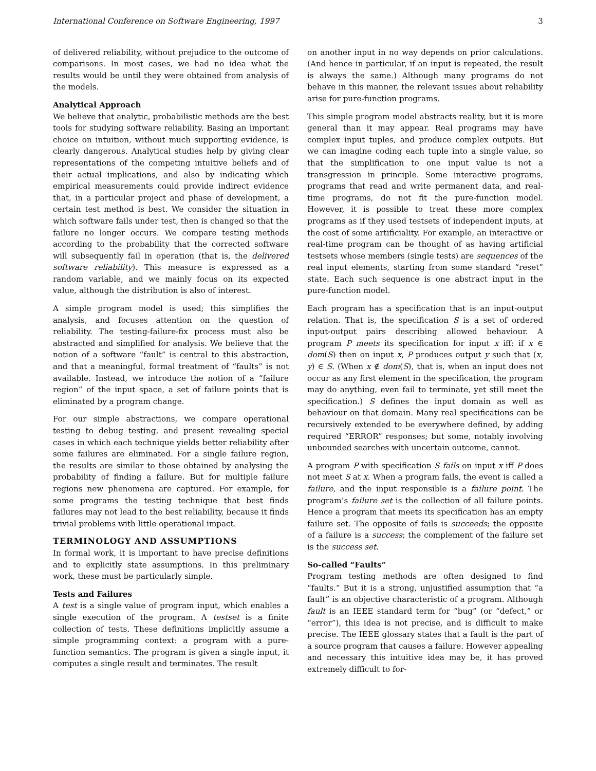International Conference on Software Engineering, 1997 3
of delivered reliability, without prejudice to the outcome of comparisons. In most cases, we had no idea what the results would be until they were obtained from analysis of the models.
Analytical Approach
We believe that analytic, probabilistic methods are the best tools for studying software reliability. Basing an important choice on intuition, without much supporting evidence, is clearly dangerous. Analytical studies help by giving clear representations of the competing intuitive beliefs and of their actual implications, and also by indicating which empirical measurements could provide indirect evidence that, in a particular project and phase of development, a certain test method is best. We consider the situation in which software fails under test, then is changed so that the failure no longer occurs. We compare testing methods according to the probability that the corrected software will subsequently fail in operation (that is, the delivered software reliability). This measure is expressed as a random variable, and we mainly focus on its expected value, although the distribution is also of interest.
A simple program model is used; this simplifies the analysis, and focuses attention on the question of reliability. The testing-failure-fix process must also be abstracted and simplified for analysis. We believe that the notion of a software “fault” is central to this abstraction, and that a meaningful, formal treatment of “faults” is not available. Instead, we introduce the notion of a “failure region” of the input space, a set of failure points that is eliminated by a program change.
For our simple abstractions, we compare operational testing to debug testing, and present revealing special cases in which each technique yields better reliability after some failures are eliminated. For a single failure region, the results are similar to those obtained by analysing the probability of finding a failure. But for multiple failure regions new phenomena are captured. For example, for some programs the testing technique that best finds failures may not lead to the best reliability, because it finds trivial problems with little operational impact.
TERMINOLOGY AND ASSUMPTIONS
In formal work, it is important to have precise definitions and to explicitly state assumptions. In this preliminary work, these must be particularly simple.
Tests and Failures
A test is a single value of program input, which enables a single execution of the program. A testset is a finite collection of tests. These definitions implicitly assume a simple programming context: a program with a pure-function semantics. The program is given a single input, it computes a single result and terminates. The result
on another input in no way depends on prior calculations. (And hence in particular, if an input is repeated, the result is always the same.) Although many programs do not behave in this manner, the relevant issues about reliability arise for pure-function programs.
This simple program model abstracts reality, but it is more general than it may appear. Real programs may have complex input tuples, and produce complex outputs. But we can imagine coding each tuple into a single value, so that the simplification to one input value is not a transgression in principle. Some interactive programs, programs that read and write permanent data, and real-time programs, do not fit the pure-function model. However, it is possible to treat these more complex programs as if they used testsets of independent inputs, at the cost of some artificiality. For example, an interactive or real-time program can be thought of as having artificial testsets whose members (single tests) are sequences of the real input elements, starting from some standard “reset” state. Each such sequence is one abstract input in the pure-function model.
Each program has a specification that is an input-output relation. That is, the specification S is a set of ordered input-output pairs describing allowed behaviour. A program P meets its specification for input x iff: if x ∈ dom(S) then on input x, P produces output y such that (x, y) ∈ S. (When x ∉ dom(S), that is, when an input does not occur as any first element in the specification, the program may do anything, even fail to terminate, yet still meet the specification.) S defines the input domain as well as behaviour on that domain. Many real specifications can be recursively extended to be everywhere defined, by adding required “ERROR” responses; but some, notably involving unbounded searches with uncertain outcome, cannot.
A program P with specification S fails on input x iff P does not meet S at x. When a program fails, the event is called a failure, and the input responsible is a failure point. The program’s failure set is the collection of all failure points. Hence a program that meets its specification has an empty failure set. The opposite of fails is succeeds; the opposite of a failure is a success; the complement of the failure set is the success set.
So-called “Faults”
Program testing methods are often designed to find “faults.” But it is a strong, unjustified assumption that “a fault” is an objective characteristic of a program. Although fault is an IEEE standard term for “bug” (or “defect,” or “error”), this idea is not precise, and is difficult to make precise. The IEEE glossary states that a fault is the part of a source program that causes a failure. However appealing and necessary this intuitive idea may be, it has proved extremely difficult to for-